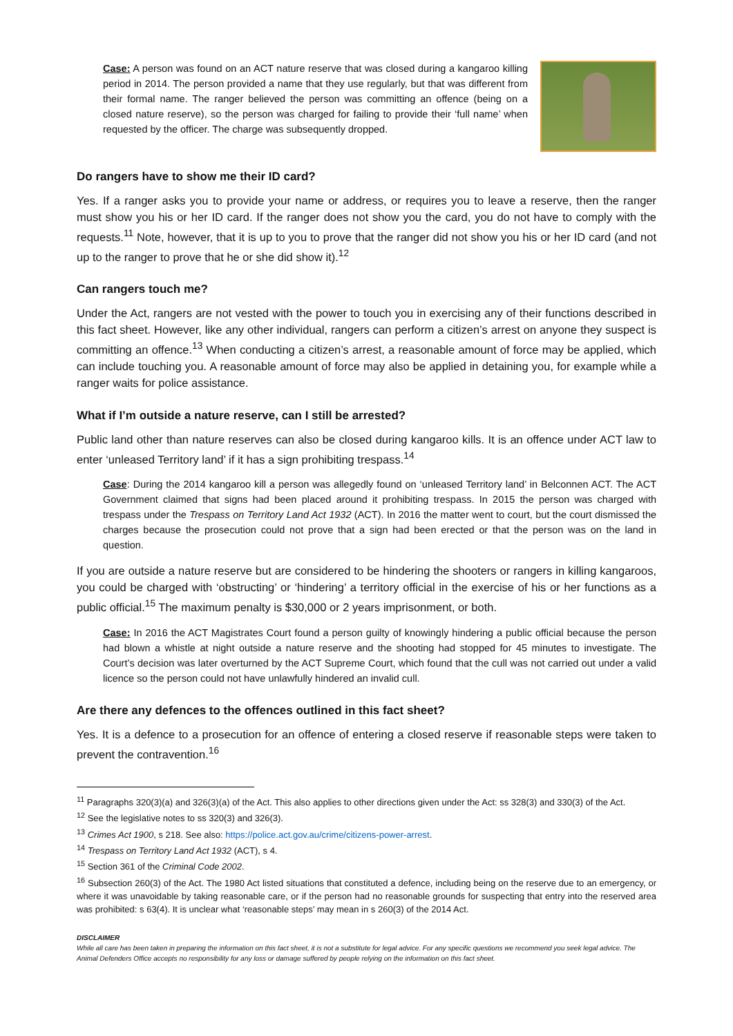Case: A person was found on an ACT nature reserve that was closed during a kangaroo killing period in 2014. The person provided a name that they use regularly, but that was different from their formal name. The ranger believed the person was committing an offence (being on a closed nature reserve), so the person was charged for failing to provide their ‘full name’ when requested by the officer. The charge was subsequently dropped.
Do rangers have to show me their ID card?
Yes. If a ranger asks you to provide your name or address, or requires you to leave a reserve, then the ranger must show you his or her ID card. If the ranger does not show you the card, you do not have to comply with the requests.<sup>11</sup> Note, however, that it is up to you to prove that the ranger did not show you his or her ID card (and not up to the ranger to prove that he or she did show it).<sup>12</sup>
Can rangers touch me?
Under the Act, rangers are not vested with the power to touch you in exercising any of their functions described in this fact sheet. However, like any other individual, rangers can perform a citizen’s arrest on anyone they suspect is committing an offence.<sup>13</sup> When conducting a citizen’s arrest, a reasonable amount of force may be applied, which can include touching you. A reasonable amount of force may also be applied in detaining you, for example while a ranger waits for police assistance.
What if I’m outside a nature reserve, can I still be arrested?
Public land other than nature reserves can also be closed during kangaroo kills. It is an offence under ACT law to enter ‘unleased Territory land’ if it has a sign prohibiting trespass.<sup>14</sup>
Case: During the 2014 kangaroo kill a person was allegedly found on ‘unleased Territory land’ in Belconnen ACT. The ACT Government claimed that signs had been placed around it prohibiting trespass. In 2015 the person was charged with trespass under the Trespass on Territory Land Act 1932 (ACT). In 2016 the matter went to court, but the court dismissed the charges because the prosecution could not prove that a sign had been erected or that the person was on the land in question.
If you are outside a nature reserve but are considered to be hindering the shooters or rangers in killing kangaroos, you could be charged with ‘obstructing’ or ‘hindering’ a territory official in the exercise of his or her functions as a public official.<sup>15</sup> The maximum penalty is $30,000 or 2 years imprisonment, or both.
Case: In 2016 the ACT Magistrates Court found a person guilty of knowingly hindering a public official because the person had blown a whistle at night outside a nature reserve and the shooting had stopped for 45 minutes to investigate. The Court’s decision was later overturned by the ACT Supreme Court, which found that the cull was not carried out under a valid licence so the person could not have unlawfully hindered an invalid cull.
Are there any defences to the offences outlined in this fact sheet?
Yes. It is a defence to a prosecution for an offence of entering a closed reserve if reasonable steps were taken to prevent the contravention.<sup>16</sup>
<sup>11</sup> Paragraphs 320(3)(a) and 326(3)(a) of the Act. This also applies to other directions given under the Act: ss 328(3) and 330(3) of the Act.
<sup>12</sup> See the legislative notes to ss 320(3) and 326(3).
<sup>13</sup> Crimes Act 1900, s 218. See also: https://police.act.gov.au/crime/citizens-power-arrest.
<sup>14</sup> Trespass on Territory Land Act 1932 (ACT), s 4.
<sup>15</sup> Section 361 of the Criminal Code 2002.
<sup>16</sup> Subsection 260(3) of the Act. The 1980 Act listed situations that constituted a defence, including being on the reserve due to an emergency, or where it was unavoidable by taking reasonable care, or if the person had no reasonable grounds for suspecting that entry into the reserved area was prohibited: s 63(4). It is unclear what ‘reasonable steps’ may mean in s 260(3) of the 2014 Act.
DISCLAIMER
While all care has been taken in preparing the information on this fact sheet, it is not a substitute for legal advice. For any specific questions we recommend you seek legal advice. The Animal Defenders Office accepts no responsibility for any loss or damage suffered by people relying on the information on this fact sheet.